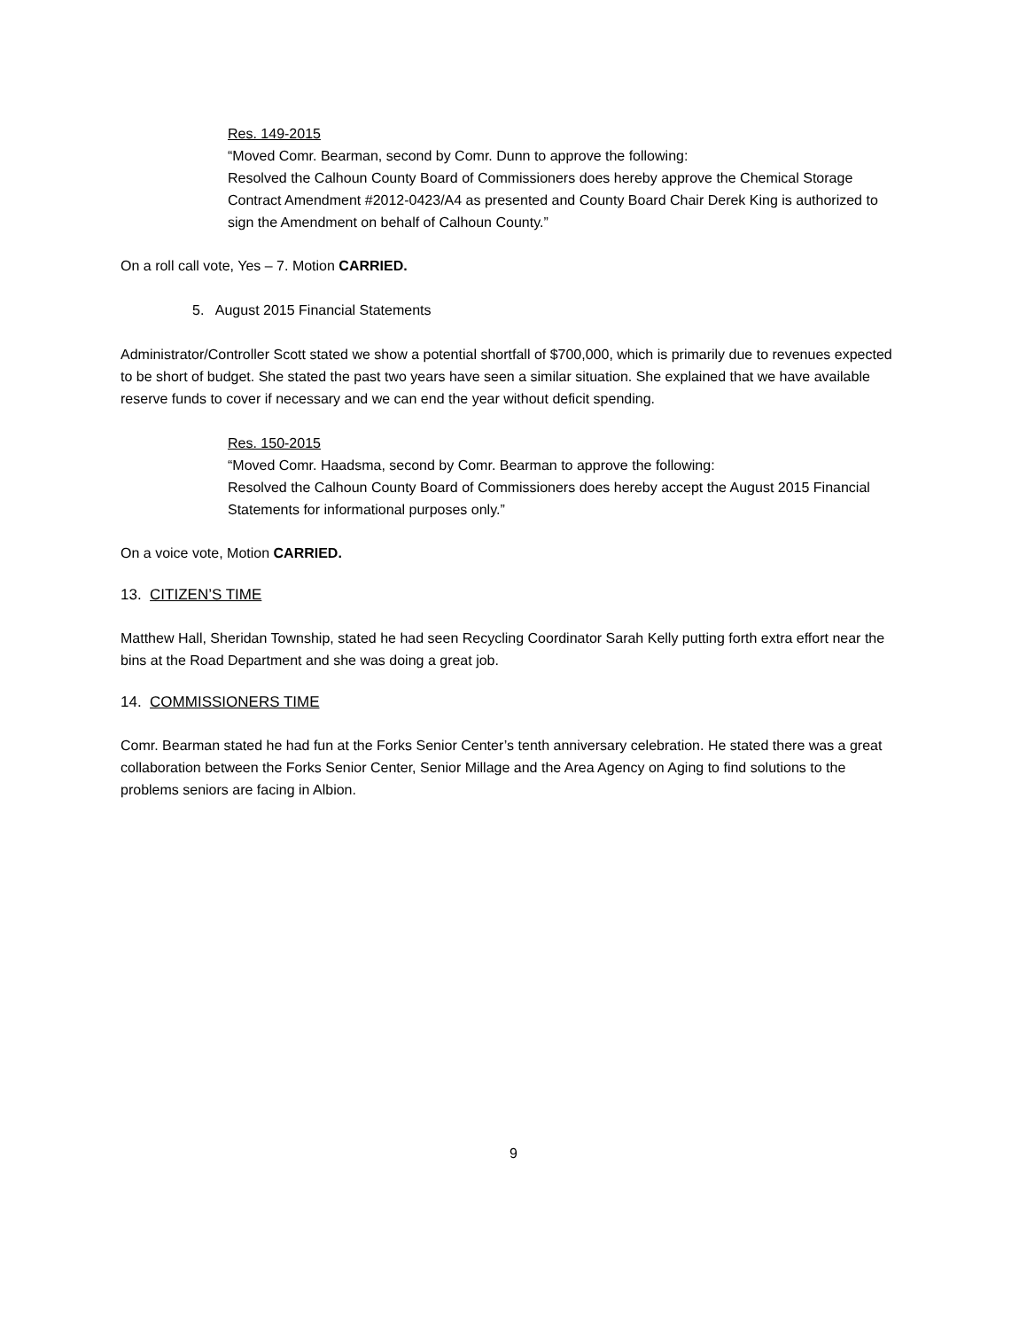Res. 149-2015
“Moved Comr. Bearman, second by Comr. Dunn to approve the following:
Resolved the Calhoun County Board of Commissioners does hereby approve the Chemical Storage Contract Amendment #2012-0423/A4 as presented and County Board Chair Derek King is authorized to sign the Amendment on behalf of Calhoun County.”
On a roll call vote, Yes – 7. Motion CARRIED.
5. August 2015 Financial Statements
Administrator/Controller Scott stated we show a potential shortfall of $700,000, which is primarily due to revenues expected to be short of budget. She stated the past two years have seen a similar situation. She explained that we have available reserve funds to cover if necessary and we can end the year without deficit spending.
Res. 150-2015
“Moved Comr. Haadsma, second by Comr. Bearman to approve the following:
Resolved the Calhoun County Board of Commissioners does hereby accept the August 2015 Financial Statements for informational purposes only.”
On a voice vote, Motion CARRIED.
13. CITIZEN’S TIME
Matthew Hall, Sheridan Township, stated he had seen Recycling Coordinator Sarah Kelly putting forth extra effort near the bins at the Road Department and she was doing a great job.
14. COMMISSIONERS TIME
Comr. Bearman stated he had fun at the Forks Senior Center’s tenth anniversary celebration. He stated there was a great collaboration between the Forks Senior Center, Senior Millage and the Area Agency on Aging to find solutions to the problems seniors are facing in Albion.
9